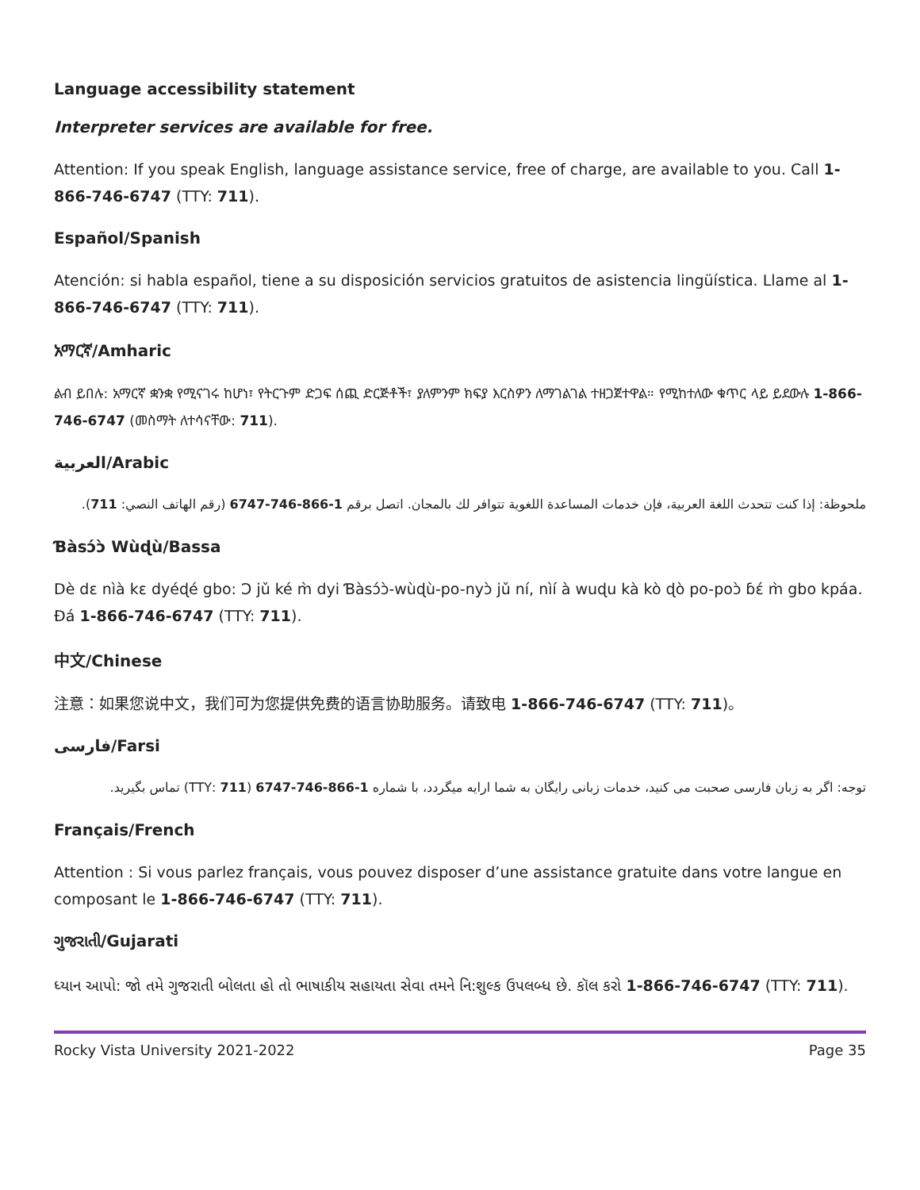Language accessibility statement
Interpreter services are available for free.
Attention: If you speak English, language assistance service, free of charge, are available to you. Call 1-866-746-6747 (TTY: 711).
Español/Spanish
Atención: si habla español, tiene a su disposición servicios gratuitos de asistencia lingüística. Llame al 1-866-746-6747 (TTY: 711).
አማርኛ/Amharic
ልብ ይበሉ: አማርኛ ቋንቋ የሚናገሩ ከሆነ፣ የትርጉም ድጋፍ ሰጪ ድርጅቶች፣ ያለምንም ክፍያ እርስዎን ለማገልገል ተዘጋጀተዋል። የሚከተለው ቁጥር ላይ ይደውሉ 1-866-746-6747 (መስማት ለተሳናቸው: 711).
العربية/Arabic
ملحوظة: إذا كنت تتحدث اللغة العربية، فإن خدمات المساعدة اللغوية تتوافر لك بالمجان. اتصل برقم 1-866-746-6747 (رقم الهاتف النصي: 711).
Ɓàsɔ́ɔ̀ Wùɖù/Bassa
Dè dɛ nìà kɛ dyéɖé gbo: Ɔ jǔ ké m̀ dyi Ɓàsɔ́ɔ̀-wùɖù-po-nyɔ̀ jǔ ní, nìí à wuɖu kà kò ɖò po-poɔ̀ ɓɛ́ m̀ gbo kpáa. Ɖá 1-866-746-6747 (TTY: 711).
中文/Chinese
注意：如果您说中文，我们可为您提供免费的语言协助服务。请致电 1-866-746-6747 (TTY: 711)。
فارسی/Farsi
توجه: اگر به زبان فارسی صحبت می کنید، خدمات زبانی رایگان به شما ارایه میگردد، با شماره 1-866-746-6747 (711 :TTY) تماس بگیرید.
Français/French
Attention : Si vous parlez français, vous pouvez disposer d’une assistance gratuite dans votre langue en composant le 1-866-746-6747 (TTY: 711).
ગુજરાતી/Gujarati
ધ્યાન આપો: જો તમે ગુજરાતી બોલતા હો તો ભાષાકીય સહાયતા સેવા તમને નિ:શુલ્ક ઉપલબ્ધ છે. કૉલ કરો 1-866-746-6747 (TTY: 711).
Rocky Vista University 2021-2022 Page 35